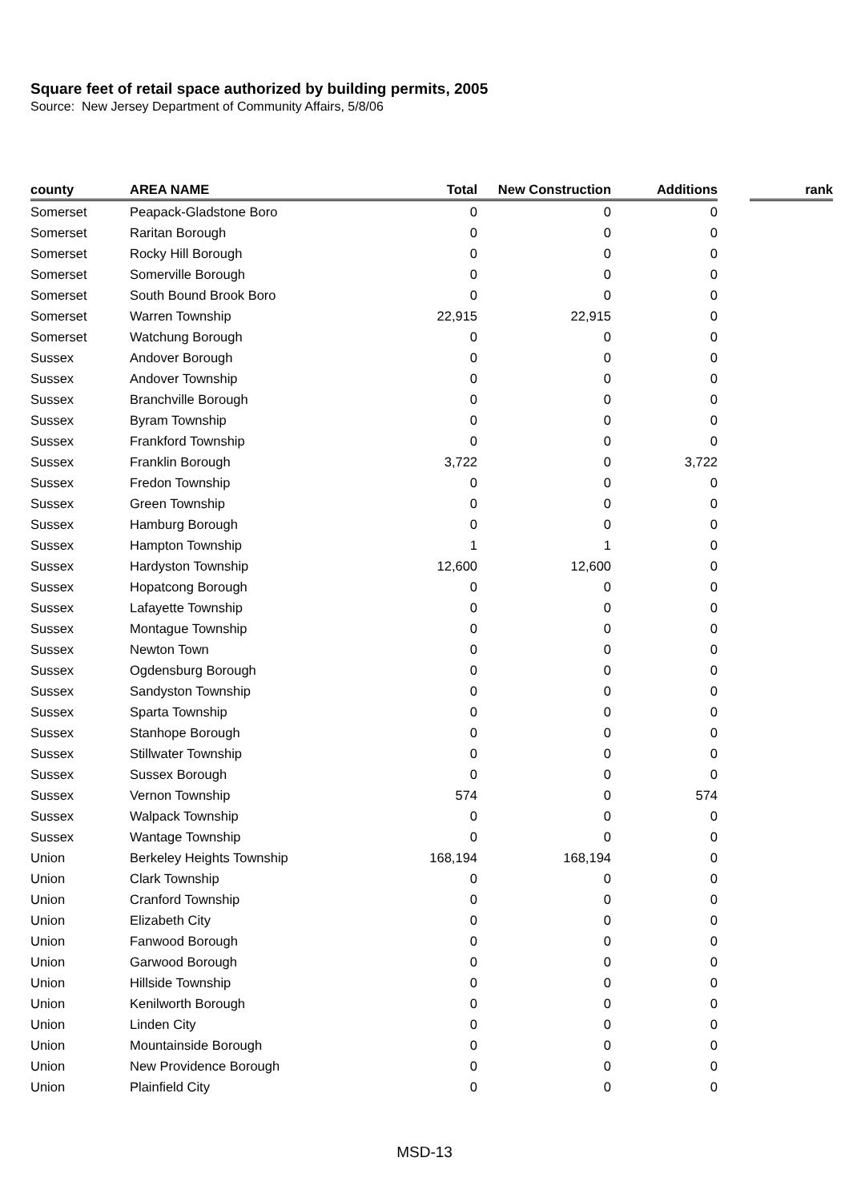Square feet of retail space authorized by building permits, 2005
Source: New Jersey Department of Community Affairs, 5/8/06
| county | AREA NAME | Total | New Construction | Additions | | rank |
| --- | --- | --- | --- | --- | --- | --- |
| Somerset | Peapack-Gladstone Boro | 0 | 0 | 0 | | |
| Somerset | Raritan Borough | 0 | 0 | 0 | | |
| Somerset | Rocky Hill Borough | 0 | 0 | 0 | | |
| Somerset | Somerville Borough | 0 | 0 | 0 | | |
| Somerset | South Bound Brook Boro | 0 | 0 | 0 | | |
| Somerset | Warren Township | 22,915 | 22,915 | 0 | | |
| Somerset | Watchung Borough | 0 | 0 | 0 | | |
| Sussex | Andover Borough | 0 | 0 | 0 | | |
| Sussex | Andover Township | 0 | 0 | 0 | | |
| Sussex | Branchville Borough | 0 | 0 | 0 | | |
| Sussex | Byram Township | 0 | 0 | 0 | | |
| Sussex | Frankford Township | 0 | 0 | 0 | | |
| Sussex | Franklin Borough | 3,722 | 0 | 3,722 | | |
| Sussex | Fredon Township | 0 | 0 | 0 | | |
| Sussex | Green Township | 0 | 0 | 0 | | |
| Sussex | Hamburg Borough | 0 | 0 | 0 | | |
| Sussex | Hampton Township | 1 | 1 | 0 | | |
| Sussex | Hardyston Township | 12,600 | 12,600 | 0 | | |
| Sussex | Hopatcong Borough | 0 | 0 | 0 | | |
| Sussex | Lafayette Township | 0 | 0 | 0 | | |
| Sussex | Montague Township | 0 | 0 | 0 | | |
| Sussex | Newton Town | 0 | 0 | 0 | | |
| Sussex | Ogdensburg Borough | 0 | 0 | 0 | | |
| Sussex | Sandyston Township | 0 | 0 | 0 | | |
| Sussex | Sparta Township | 0 | 0 | 0 | | |
| Sussex | Stanhope Borough | 0 | 0 | 0 | | |
| Sussex | Stillwater Township | 0 | 0 | 0 | | |
| Sussex | Sussex Borough | 0 | 0 | 0 | | |
| Sussex | Vernon Township | 574 | 0 | 574 | | |
| Sussex | Walpack Township | 0 | 0 | 0 | | |
| Sussex | Wantage Township | 0 | 0 | 0 | | |
| Union | Berkeley Heights Township | 168,194 | 168,194 | 0 | | |
| Union | Clark Township | 0 | 0 | 0 | | |
| Union | Cranford Township | 0 | 0 | 0 | | |
| Union | Elizabeth City | 0 | 0 | 0 | | |
| Union | Fanwood Borough | 0 | 0 | 0 | | |
| Union | Garwood Borough | 0 | 0 | 0 | | |
| Union | Hillside Township | 0 | 0 | 0 | | |
| Union | Kenilworth Borough | 0 | 0 | 0 | | |
| Union | Linden City | 0 | 0 | 0 | | |
| Union | Mountainside Borough | 0 | 0 | 0 | | |
| Union | New Providence Borough | 0 | 0 | 0 | | |
| Union | Plainfield City | 0 | 0 | 0 | | |
MSD-13